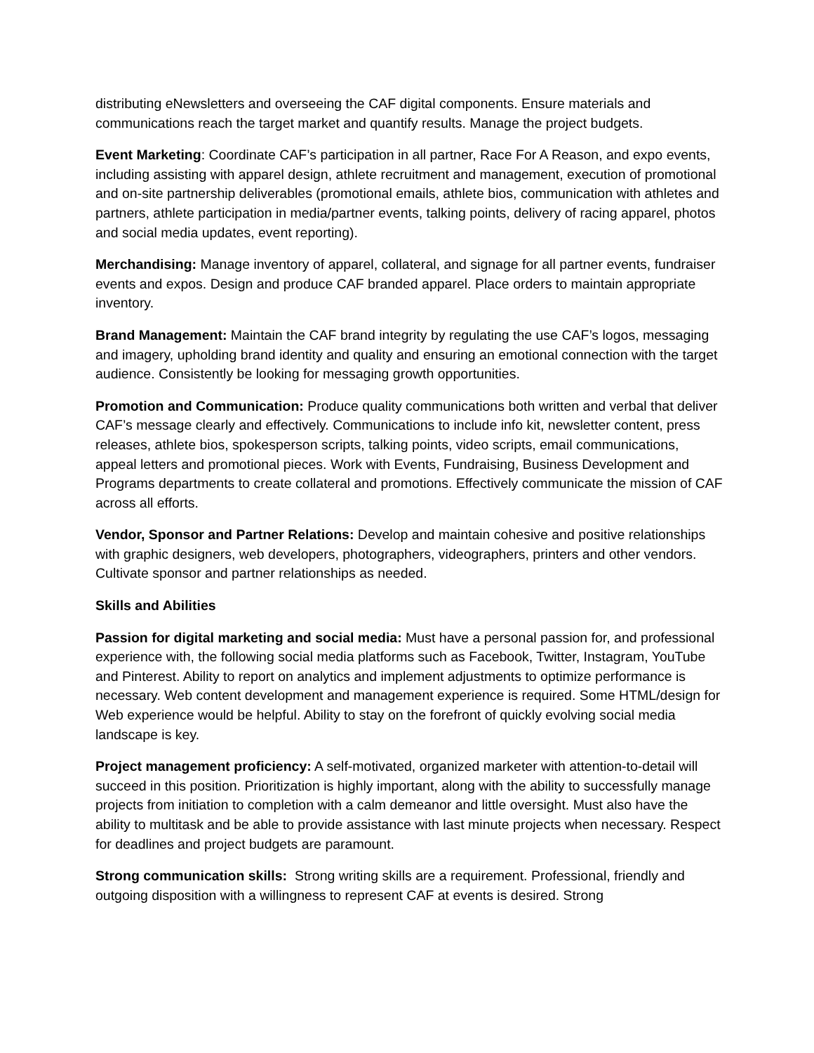distributing eNewsletters and overseeing the CAF digital components. Ensure materials and communications reach the target market and quantify results. Manage the project budgets.
Event Marketing: Coordinate CAF’s participation in all partner, Race For A Reason, and expo events, including assisting with apparel design, athlete recruitment and management, execution of promotional and on-site partnership deliverables (promotional emails, athlete bios, communication with athletes and partners, athlete participation in media/partner events, talking points, delivery of racing apparel, photos and social media updates, event reporting).
Merchandising: Manage inventory of apparel, collateral, and signage for all partner events, fundraiser events and expos. Design and produce CAF branded apparel. Place orders to maintain appropriate inventory.
Brand Management: Maintain the CAF brand integrity by regulating the use CAF’s logos, messaging and imagery, upholding brand identity and quality and ensuring an emotional connection with the target audience. Consistently be looking for messaging growth opportunities.
Promotion and Communication: Produce quality communications both written and verbal that deliver CAF’s message clearly and effectively. Communications to include info kit, newsletter content, press releases, athlete bios, spokesperson scripts, talking points, video scripts, email communications, appeal letters and promotional pieces. Work with Events, Fundraising, Business Development and Programs departments to create collateral and promotions. Effectively communicate the mission of CAF across all efforts.
Vendor, Sponsor and Partner Relations: Develop and maintain cohesive and positive relationships with graphic designers, web developers, photographers, videographers, printers and other vendors. Cultivate sponsor and partner relationships as needed.
Skills and Abilities
Passion for digital marketing and social media: Must have a personal passion for, and professional experience with, the following social media platforms such as Facebook, Twitter, Instagram, YouTube and Pinterest. Ability to report on analytics and implement adjustments to optimize performance is necessary. Web content development and management experience is required. Some HTML/design for Web experience would be helpful. Ability to stay on the forefront of quickly evolving social media landscape is key.
Project management proficiency: A self-motivated, organized marketer with attention-to-detail will succeed in this position. Prioritization is highly important, along with the ability to successfully manage projects from initiation to completion with a calm demeanor and little oversight. Must also have the ability to multitask and be able to provide assistance with last minute projects when necessary. Respect for deadlines and project budgets are paramount.
Strong communication skills: Strong writing skills are a requirement. Professional, friendly and outgoing disposition with a willingness to represent CAF at events is desired. Strong